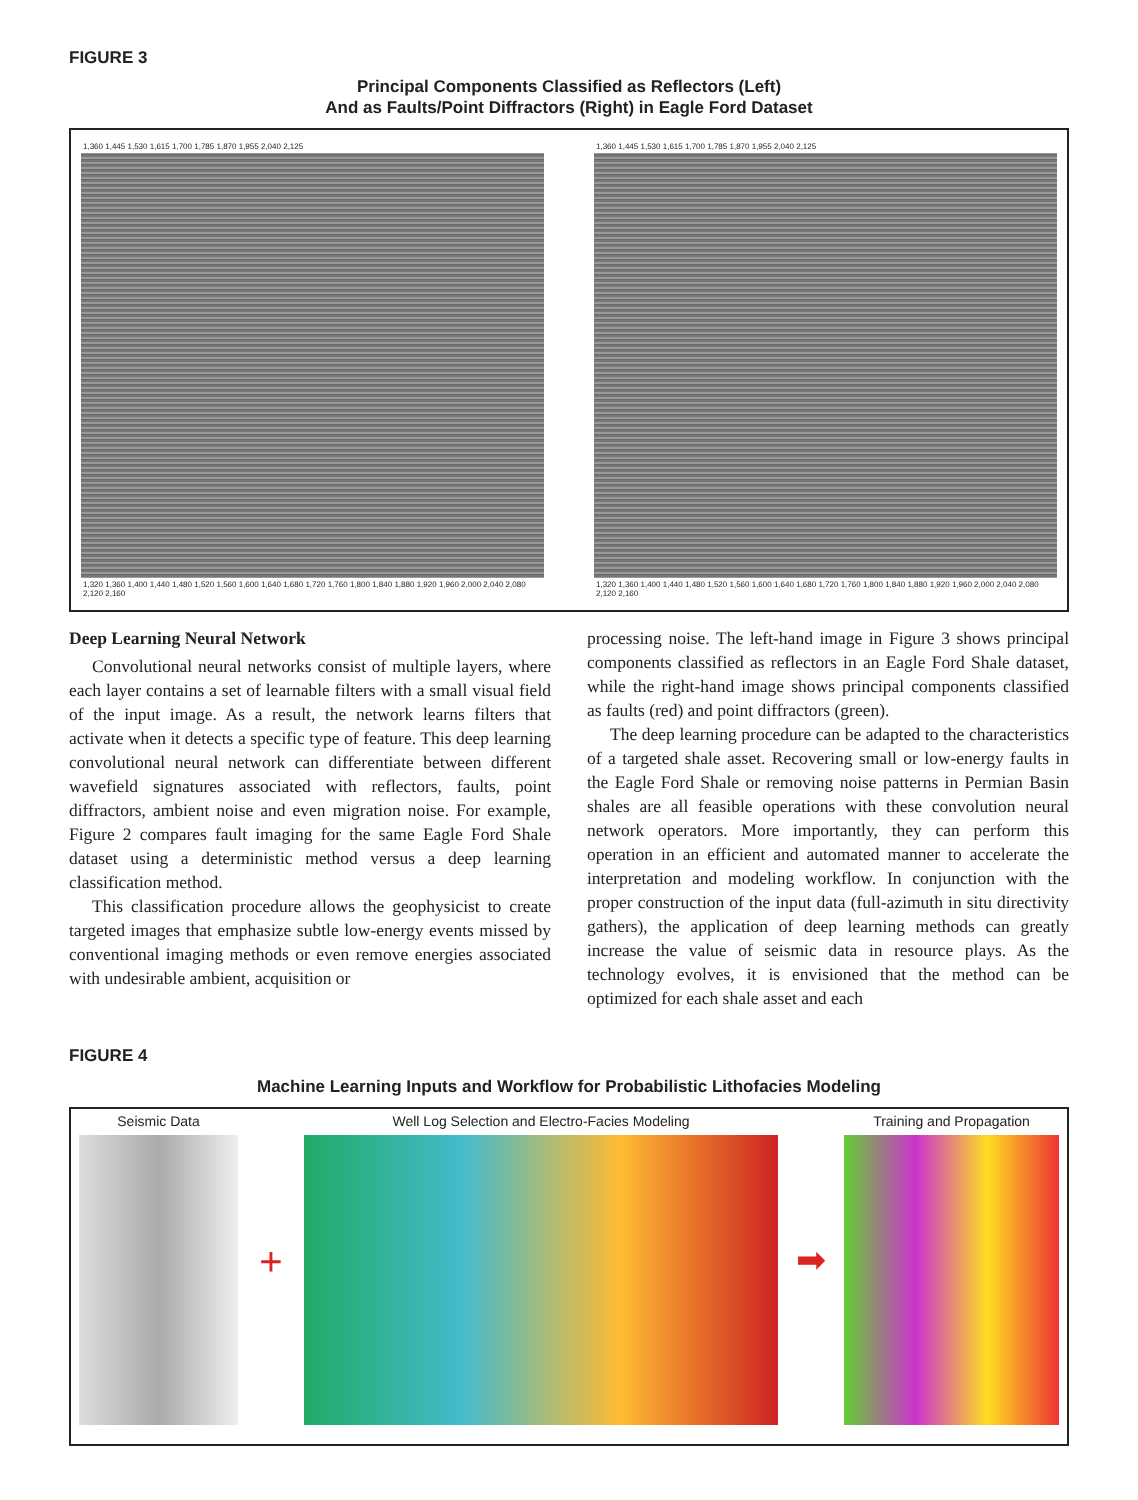FIGURE 3
Principal Components Classified as Reflectors (Left)
And as Faults/Point Diffractors (Right) in Eagle Ford Dataset
1,360 1,445 1,530 1,615 1,700 1,785 1,870 1,955 2,040 2,125
1,320 1,360 1,400 1,440 1,480 1,520 1,560 1,600 1,640 1,680 1,720 1,760 1,800 1,840 1,880 1,920 1,960 2,000 2,040 2,080 2,120 2,160
1,360 1,445 1,530 1,615 1,700 1,785 1,870 1,955 2,040 2,125
1,320 1,360 1,400 1,440 1,480 1,520 1,560 1,600 1,640 1,680 1,720 1,760 1,800 1,840 1,880 1,920 1,960 2,000 2,040 2,080 2,120 2,160
Deep Learning Neural Network
Convolutional neural networks consist of multiple layers, where each layer contains a set of learnable filters with a small visual field of the input image. As a result, the network learns filters that activate when it detects a specific type of feature. This deep learning convolutional neural network can differentiate between different wavefield signatures associated with reflectors, faults, point diffractors, ambient noise and even migration noise. For example, Figure 2 compares fault imaging for the same Eagle Ford Shale dataset using a deterministic method versus a deep learning classification method.
This classification procedure allows the geophysicist to create targeted images that emphasize subtle low-energy events missed by conventional imaging methods or even remove energies associated with undesirable ambient, acquisition or
processing noise. The left-hand image in Figure 3 shows principal components classified as reflectors in an Eagle Ford Shale dataset, while the right-hand image shows principal components classified as faults (red) and point diffractors (green).
The deep learning procedure can be adapted to the characteristics of a targeted shale asset. Recovering small or low-energy faults in the Eagle Ford Shale or removing noise patterns in Permian Basin shales are all feasible operations with these convolution neural network operators. More importantly, they can perform this operation in an efficient and automated manner to accelerate the interpretation and modeling workflow. In conjunction with the proper construction of the input data (full-azimuth in situ directivity gathers), the application of deep learning methods can greatly increase the value of seismic data in resource plays. As the technology evolves, it is envisioned that the method can be optimized for each shale asset and each
FIGURE 4
Machine Learning Inputs and Workflow for Probabilistic Lithofacies Modeling
Seismic Data
+
Well Log Selection and Electro-Facies Modeling
➡
Training and Propagation